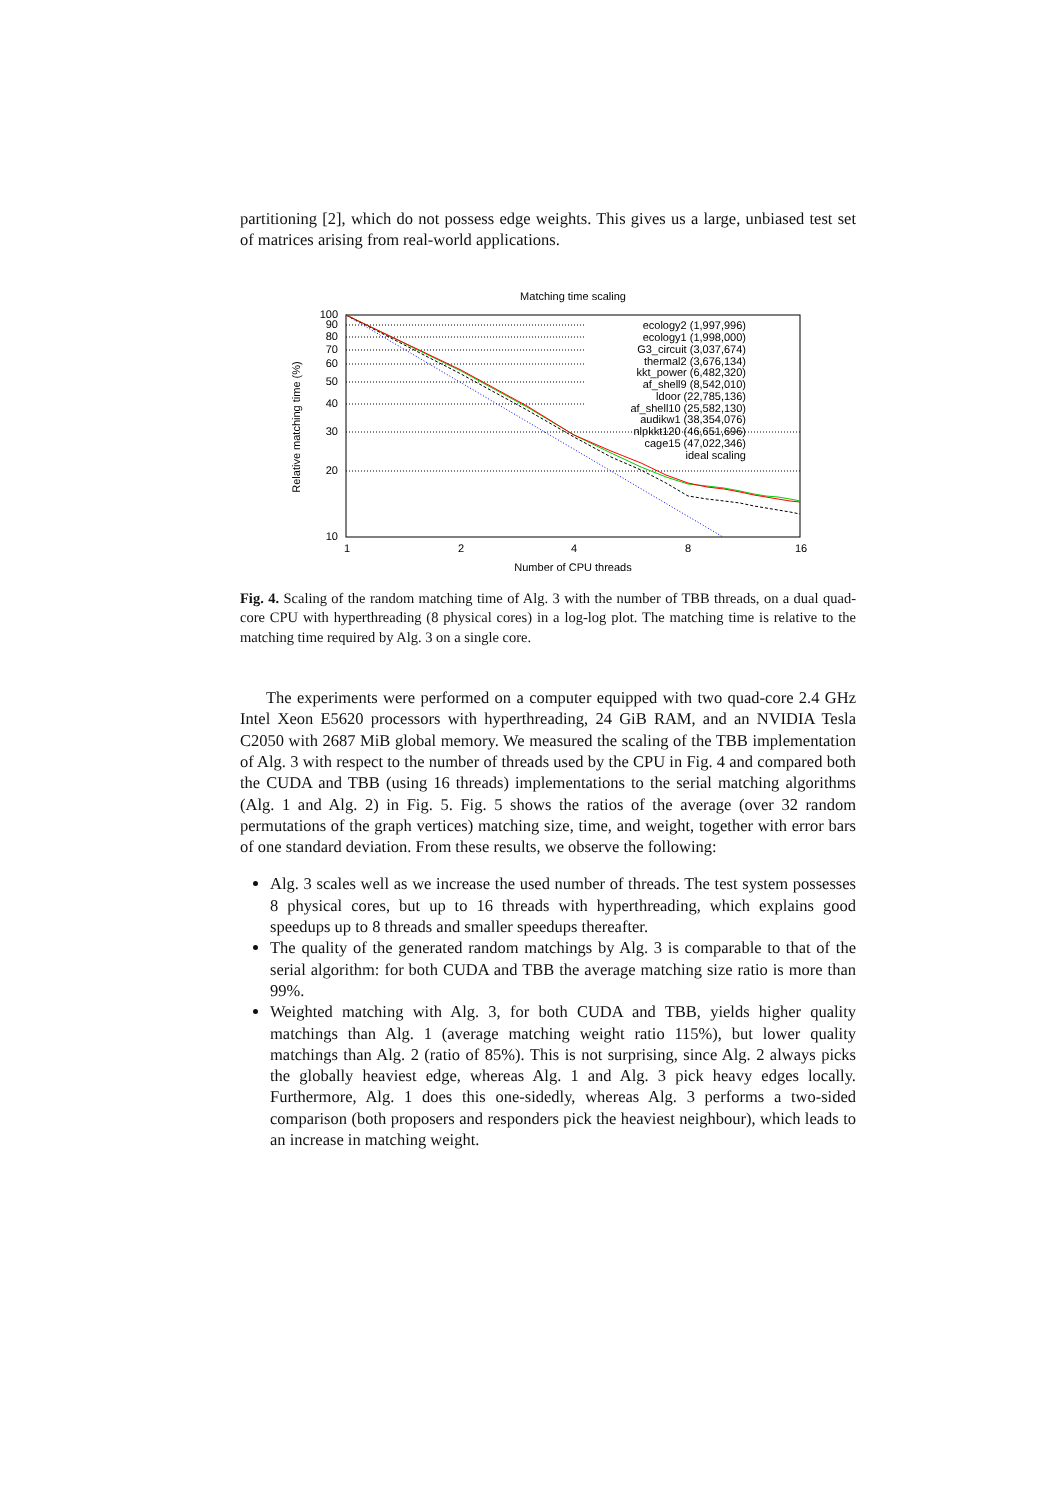partitioning [2], which do not possess edge weights. This gives us a large, unbiased test set of matrices arising from real-world applications.
Matching time scaling
100
90
80
70
60
50
40
30
20
10
1
2
4
8
16
Number of CPU threads
Relative matching time (%)
ecology2 (1,997,996)
ecology1 (1,998,000)
G3_circuit (3,037,674)
thermal2 (3,676,134)
kkt_power (6,482,320)
af_shell9 (8,542,010)
ldoor (22,785,136)
af_shell10 (25,582,130)
audikw1 (38,354,076)
nlpkkt120 (46,651,696)
cage15 (47,022,346)
ideal scaling
Fig. 4. Scaling of the random matching time of Alg. 3 with the number of TBB threads, on a dual quad-core CPU with hyperthreading (8 physical cores) in a log-log plot. The matching time is relative to the matching time required by Alg. 3 on a single core.
The experiments were performed on a computer equipped with two quad-core 2.4 GHz Intel Xeon E5620 processors with hyperthreading, 24 GiB RAM, and an NVIDIA Tesla C2050 with 2687 MiB global memory. We measured the scaling of the TBB implementation of Alg. 3 with respect to the number of threads used by the CPU in Fig. 4 and compared both the CUDA and TBB (using 16 threads) implementations to the serial matching algorithms (Alg. 1 and Alg. 2) in Fig. 5. Fig. 5 shows the ratios of the average (over 32 random permutations of the graph vertices) matching size, time, and weight, together with error bars of one standard deviation. From these results, we observe the following:
Alg. 3 scales well as we increase the used number of threads. The test system possesses 8 physical cores, but up to 16 threads with hyperthreading, which explains good speedups up to 8 threads and smaller speedups thereafter.
The quality of the generated random matchings by Alg. 3 is comparable to that of the serial algorithm: for both CUDA and TBB the average matching size ratio is more than 99%.
Weighted matching with Alg. 3, for both CUDA and TBB, yields higher quality matchings than Alg. 1 (average matching weight ratio 115%), but lower quality matchings than Alg. 2 (ratio of 85%). This is not surprising, since Alg. 2 always picks the globally heaviest edge, whereas Alg. 1 and Alg. 3 pick heavy edges locally. Furthermore, Alg. 1 does this one-sidedly, whereas Alg. 3 performs a two-sided comparison (both proposers and responders pick the heaviest neighbour), which leads to an increase in matching weight.